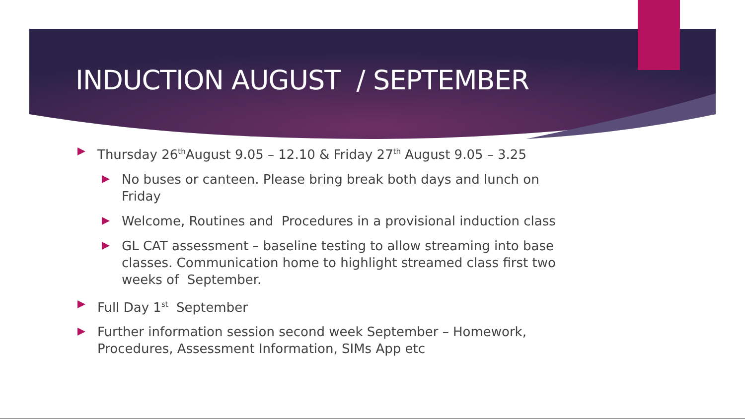INDUCTION AUGUST / SEPTEMBER
Thursday 26<sup>th</sup>August 9.05 – 12.10 & Friday 27<sup>th</sup> August 9.05 – 3.25
No buses or canteen. Please bring break both days and lunch on Friday
Welcome, Routines and Procedures in a provisional induction class
GL CAT assessment – baseline testing to allow streaming into base classes. Communication home to highlight streamed class first two weeks of September.
Full Day 1<sup>st</sup> September
Further information session second week September – Homework, Procedures, Assessment Information, SIMs App etc